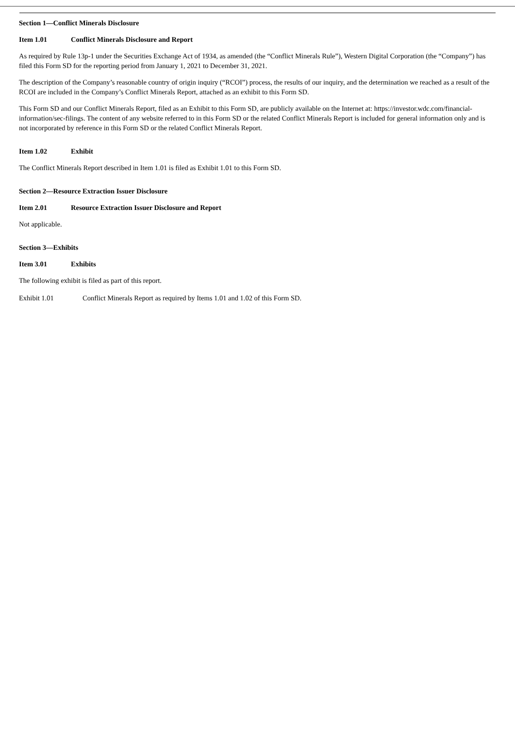Section 1—Conflict Minerals Disclosure
Item 1.01 Conflict Minerals Disclosure and Report
As required by Rule 13p-1 under the Securities Exchange Act of 1934, as amended (the “Conflict Minerals Rule”), Western Digital Corporation (the “Company”) has filed this Form SD for the reporting period from January 1, 2021 to December 31, 2021.
The description of the Company’s reasonable country of origin inquiry (“RCOI”) process, the results of our inquiry, and the determination we reached as a result of the RCOI are included in the Company’s Conflict Minerals Report, attached as an exhibit to this Form SD.
This Form SD and our Conflict Minerals Report, filed as an Exhibit to this Form SD, are publicly available on the Internet at: https://investor.wdc.com/financial-information/sec-filings. The content of any website referred to in this Form SD or the related Conflict Minerals Report is included for general information only and is not incorporated by reference in this Form SD or the related Conflict Minerals Report.
Item 1.02 Exhibit
The Conflict Minerals Report described in Item 1.01 is filed as Exhibit 1.01 to this Form SD.
Section 2—Resource Extraction Issuer Disclosure
Item 2.01 Resource Extraction Issuer Disclosure and Report
Not applicable.
Section 3—Exhibits
Item 3.01 Exhibits
The following exhibit is filed as part of this report.
Exhibit 1.01 Conflict Minerals Report as required by Items 1.01 and 1.02 of this Form SD.